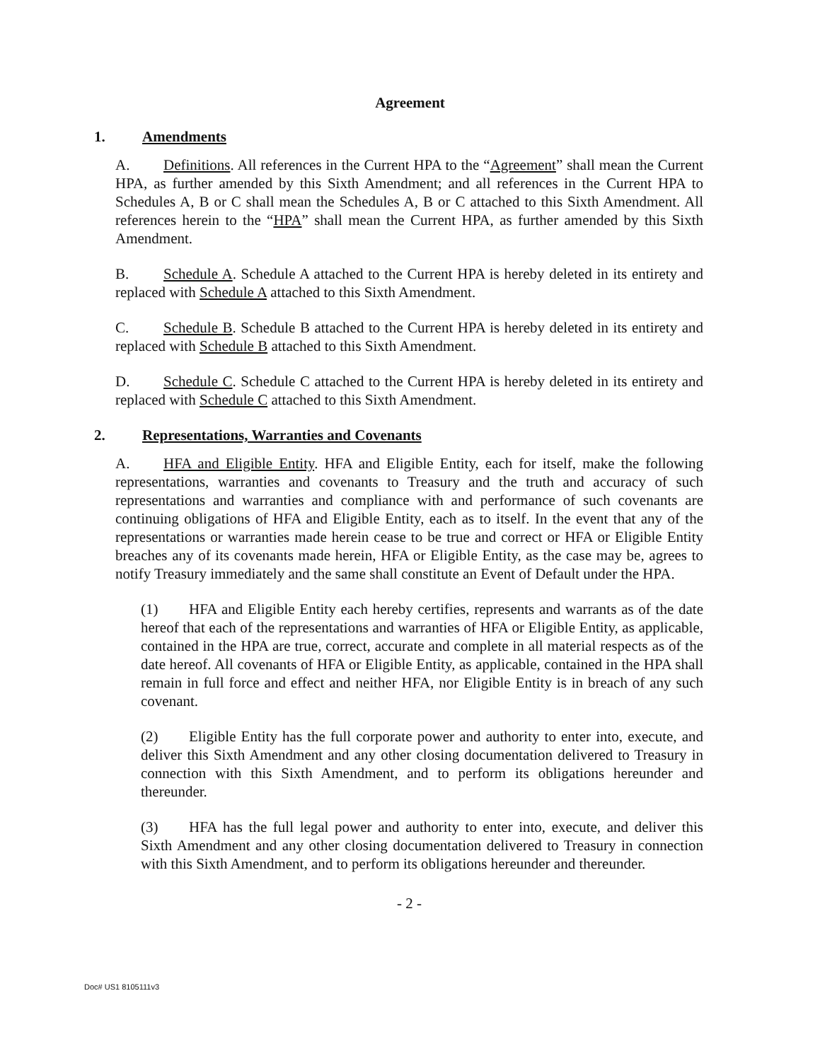Agreement
1. Amendments
A. Definitions. All references in the Current HPA to the “Agreement” shall mean the Current HPA, as further amended by this Sixth Amendment; and all references in the Current HPA to Schedules A, B or C shall mean the Schedules A, B or C attached to this Sixth Amendment. All references herein to the “HPA” shall mean the Current HPA, as further amended by this Sixth Amendment.
B. Schedule A. Schedule A attached to the Current HPA is hereby deleted in its entirety and replaced with Schedule A attached to this Sixth Amendment.
C. Schedule B. Schedule B attached to the Current HPA is hereby deleted in its entirety and replaced with Schedule B attached to this Sixth Amendment.
D. Schedule C. Schedule C attached to the Current HPA is hereby deleted in its entirety and replaced with Schedule C attached to this Sixth Amendment.
2. Representations, Warranties and Covenants
A. HFA and Eligible Entity. HFA and Eligible Entity, each for itself, make the following representations, warranties and covenants to Treasury and the truth and accuracy of such representations and warranties and compliance with and performance of such covenants are continuing obligations of HFA and Eligible Entity, each as to itself. In the event that any of the representations or warranties made herein cease to be true and correct or HFA or Eligible Entity breaches any of its covenants made herein, HFA or Eligible Entity, as the case may be, agrees to notify Treasury immediately and the same shall constitute an Event of Default under the HPA.
(1) HFA and Eligible Entity each hereby certifies, represents and warrants as of the date hereof that each of the representations and warranties of HFA or Eligible Entity, as applicable, contained in the HPA are true, correct, accurate and complete in all material respects as of the date hereof. All covenants of HFA or Eligible Entity, as applicable, contained in the HPA shall remain in full force and effect and neither HFA, nor Eligible Entity is in breach of any such covenant.
(2) Eligible Entity has the full corporate power and authority to enter into, execute, and deliver this Sixth Amendment and any other closing documentation delivered to Treasury in connection with this Sixth Amendment, and to perform its obligations hereunder and thereunder.
(3) HFA has the full legal power and authority to enter into, execute, and deliver this Sixth Amendment and any other closing documentation delivered to Treasury in connection with this Sixth Amendment, and to perform its obligations hereunder and thereunder.
- 2 -
Doc# US1 8105111v3